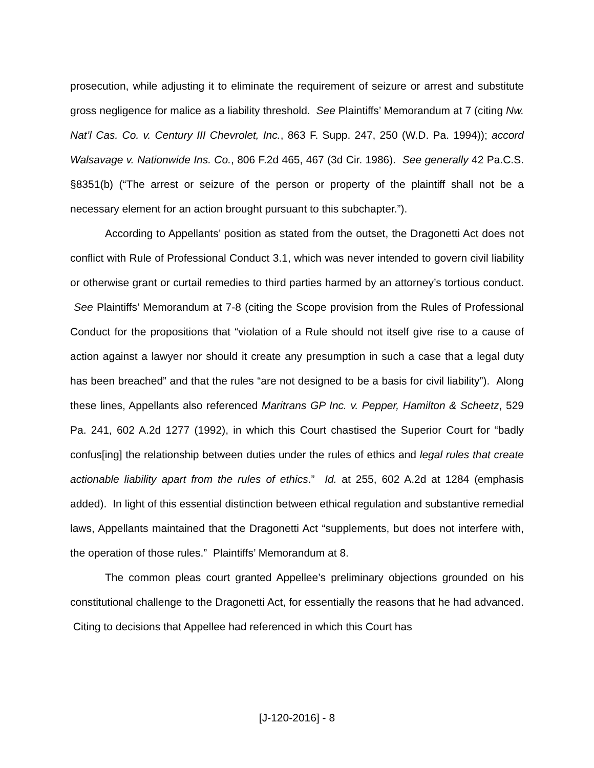prosecution, while adjusting it to eliminate the requirement of seizure or arrest and substitute gross negligence for malice as a liability threshold. See Plaintiffs’ Memorandum at 7 (citing Nw. Nat’l Cas. Co. v. Century III Chevrolet, Inc., 863 F. Supp. 247, 250 (W.D. Pa. 1994)); accord Walsavage v. Nationwide Ins. Co., 806 F.2d 465, 467 (3d Cir. 1986). See generally 42 Pa.C.S. §8351(b) (“The arrest or seizure of the person or property of the plaintiff shall not be a necessary element for an action brought pursuant to this subchapter.”).
According to Appellants’ position as stated from the outset, the Dragonetti Act does not conflict with Rule of Professional Conduct 3.1, which was never intended to govern civil liability or otherwise grant or curtail remedies to third parties harmed by an attorney’s tortious conduct. See Plaintiffs’ Memorandum at 7-8 (citing the Scope provision from the Rules of Professional Conduct for the propositions that “violation of a Rule should not itself give rise to a cause of action against a lawyer nor should it create any presumption in such a case that a legal duty has been breached” and that the rules “are not designed to be a basis for civil liability”). Along these lines, Appellants also referenced Maritrans GP Inc. v. Pepper, Hamilton & Scheetz, 529 Pa. 241, 602 A.2d 1277 (1992), in which this Court chastised the Superior Court for “badly confus[ing] the relationship between duties under the rules of ethics and legal rules that create actionable liability apart from the rules of ethics.” Id. at 255, 602 A.2d at 1284 (emphasis added). In light of this essential distinction between ethical regulation and substantive remedial laws, Appellants maintained that the Dragonetti Act “supplements, but does not interfere with, the operation of those rules.” Plaintiffs’ Memorandum at 8.
The common pleas court granted Appellee’s preliminary objections grounded on his constitutional challenge to the Dragonetti Act, for essentially the reasons that he had advanced. Citing to decisions that Appellee had referenced in which this Court has
[J-120-2016] - 8